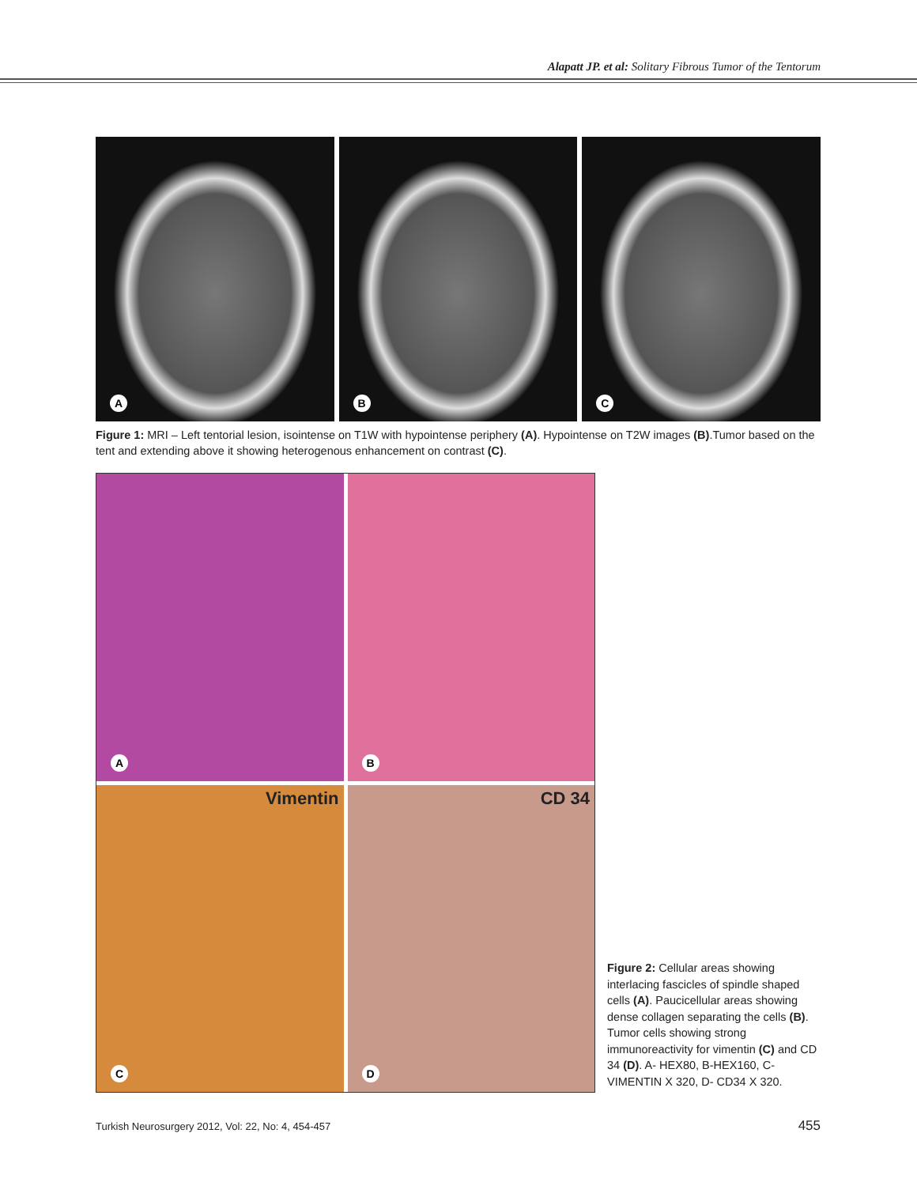Alapatt JP. et al: Solitary Fibrous Tumor of the Tentorum
A
B
C
Figure 1: MRI – Left tentorial lesion, isointense on T1W with hypointense periphery (A). Hypointense on T2W images (B).Tumor based on the tent and extending above it showing heterogenous enhancement on contrast (C).
A
B
Vimentin
C
CD 34
D
Figure 2: Cellular areas showing interlacing fascicles of spindle shaped cells (A). Paucicellular areas showing dense collagen separating the cells (B). Tumor cells showing strong immunoreactivity for vimentin (C) and CD 34 (D). A- HEX80, B-HEX160, C-VIMENTIN X 320, D- CD34 X 320.
Turkish Neurosurgery 2012, Vol: 22, No: 4, 454-457
455